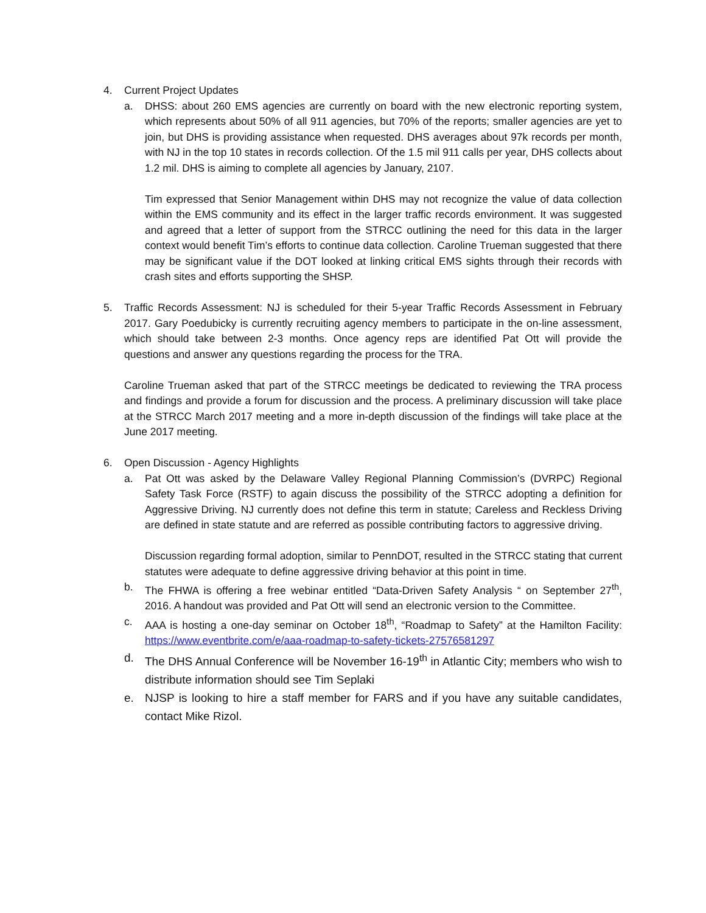4. Current Project Updates
a. DHSS: about 260 EMS agencies are currently on board with the new electronic reporting system, which represents about 50% of all 911 agencies, but 70% of the reports; smaller agencies are yet to join, but DHS is providing assistance when requested. DHS averages about 97k records per month, with NJ in the top 10 states in records collection. Of the 1.5 mil 911 calls per year, DHS collects about 1.2 mil. DHS is aiming to complete all agencies by January, 2107.
Tim expressed that Senior Management within DHS may not recognize the value of data collection within the EMS community and its effect in the larger traffic records environment. It was suggested and agreed that a letter of support from the STRCC outlining the need for this data in the larger context would benefit Tim’s efforts to continue data collection. Caroline Trueman suggested that there may be significant value if the DOT looked at linking critical EMS sights through their records with crash sites and efforts supporting the SHSP.
5. Traffic Records Assessment: NJ is scheduled for their 5-year Traffic Records Assessment in February 2017. Gary Poedubicky is currently recruiting agency members to participate in the on-line assessment, which should take between 2-3 months. Once agency reps are identified Pat Ott will provide the questions and answer any questions regarding the process for the TRA.
Caroline Trueman asked that part of the STRCC meetings be dedicated to reviewing the TRA process and findings and provide a forum for discussion and the process. A preliminary discussion will take place at the STRCC March 2017 meeting and a more in-depth discussion of the findings will take place at the June 2017 meeting.
6. Open Discussion - Agency Highlights
a. Pat Ott was asked by the Delaware Valley Regional Planning Commission’s (DVRPC) Regional Safety Task Force (RSTF) to again discuss the possibility of the STRCC adopting a definition for Aggressive Driving. NJ currently does not define this term in statute; Careless and Reckless Driving are defined in state statute and are referred as possible contributing factors to aggressive driving.
Discussion regarding formal adoption, similar to PennDOT, resulted in the STRCC stating that current statutes were adequate to define aggressive driving behavior at this point in time.
b. The FHWA is offering a free webinar entitled “Data-Driven Safety Analysis “ on September 27<sup>th</sup>, 2016. A handout was provided and Pat Ott will send an electronic version to the Committee.
c. AAA is hosting a one-day seminar on October 18<sup>th</sup>, “Roadmap to Safety” at the Hamilton Facility: https://www.eventbrite.com/e/aaa-roadmap-to-safety-tickets-27576581297
d. The DHS Annual Conference will be November 16-19<sup>th</sup> in Atlantic City; members who wish to distribute information should see Tim Seplaki
e. NJSP is looking to hire a staff member for FARS and if you have any suitable candidates, contact Mike Rizol.